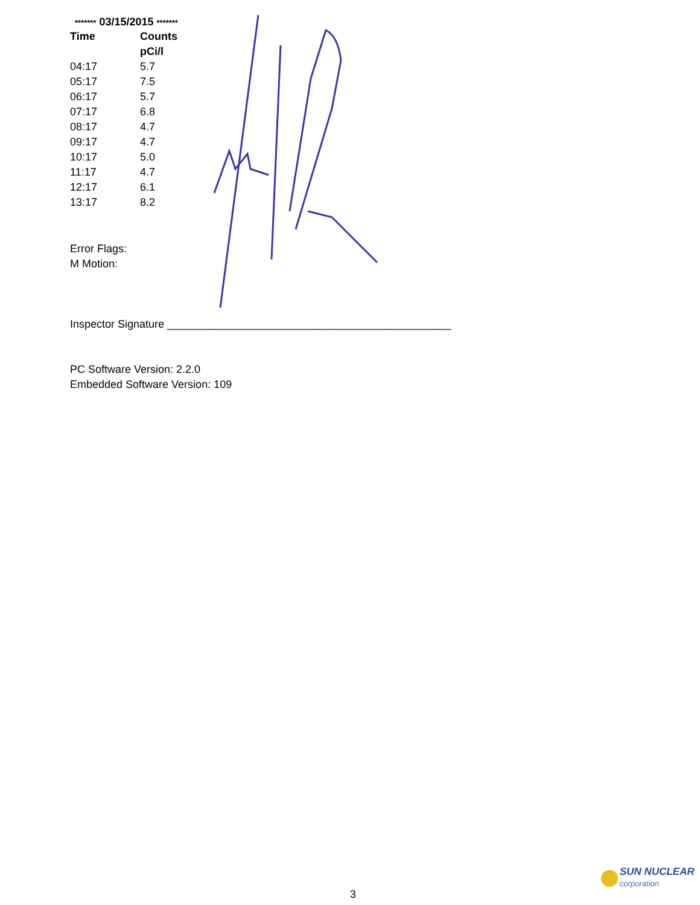******* 03/15/2015 *******
| Time | Counts |
| --- | --- |
| | pCi/l |
| 04:17 | 5.7 |
| 05:17 | 7.5 |
| 06:17 | 5.7 |
| 07:17 | 6.8 |
| 08:17 | 4.7 |
| 09:17 | 4.7 |
| 10:17 | 5.0 |
| 11:17 | 4.7 |
| 12:17 | 6.1 |
| 13:17 | 8.2 |
Error Flags:
M Motion:
Inspector Signature _______________________________________________
PC Software Version: 2.2.0
Embedded Software Version: 109
3
SUN NUCLEAR
corporation